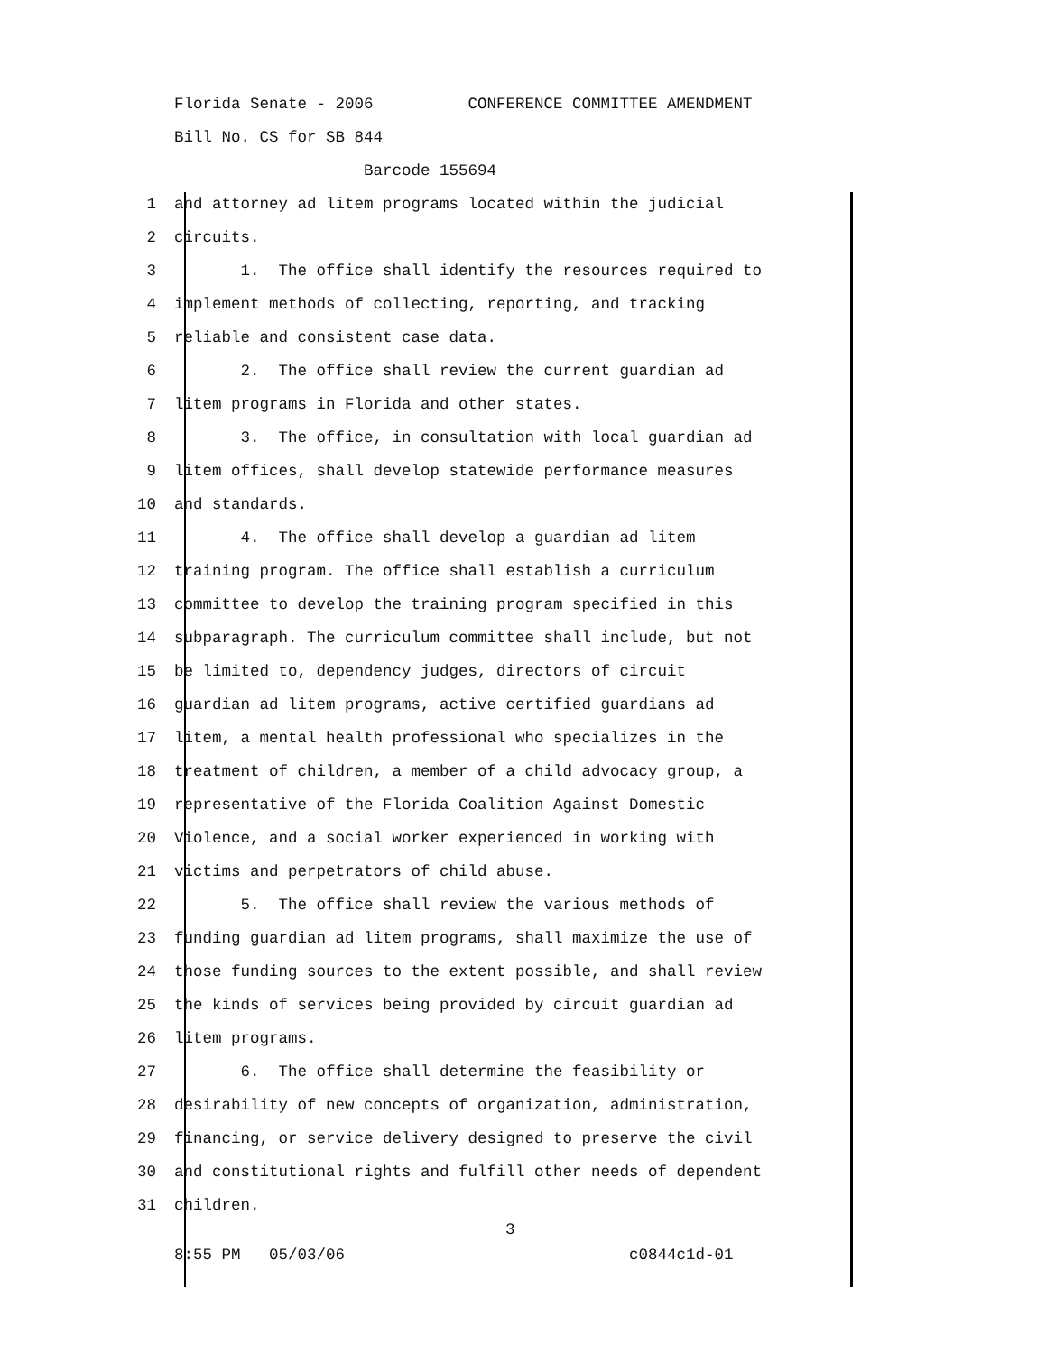Florida Senate - 2006 CONFERENCE COMMITTEE AMENDMENT
Bill No. CS for SB 844
Barcode 155694
1 and attorney ad litem programs located within the judicial
2 circuits.
3 1. The office shall identify the resources required to
4 implement methods of collecting, reporting, and tracking
5 reliable and consistent case data.
6 2. The office shall review the current guardian ad
7 litem programs in Florida and other states.
8 3. The office, in consultation with local guardian ad
9 litem offices, shall develop statewide performance measures
10 and standards.
11 4. The office shall develop a guardian ad litem
12 training program. The office shall establish a curriculum
13 committee to develop the training program specified in this
14 subparagraph. The curriculum committee shall include, but not
15 be limited to, dependency judges, directors of circuit
16 guardian ad litem programs, active certified guardians ad
17 litem, a mental health professional who specializes in the
18 treatment of children, a member of a child advocacy group, a
19 representative of the Florida Coalition Against Domestic
20 Violence, and a social worker experienced in working with
21 victims and perpetrators of child abuse.
22 5. The office shall review the various methods of
23 funding guardian ad litem programs, shall maximize the use of
24 those funding sources to the extent possible, and shall review
25 the kinds of services being provided by circuit guardian ad
26 litem programs.
27 6. The office shall determine the feasibility or
28 desirability of new concepts of organization, administration,
29 financing, or service delivery designed to preserve the civil
30 and constitutional rights and fulfill other needs of dependent
31 children.
3
8:55 PM 05/03/06 c0844c1d-01